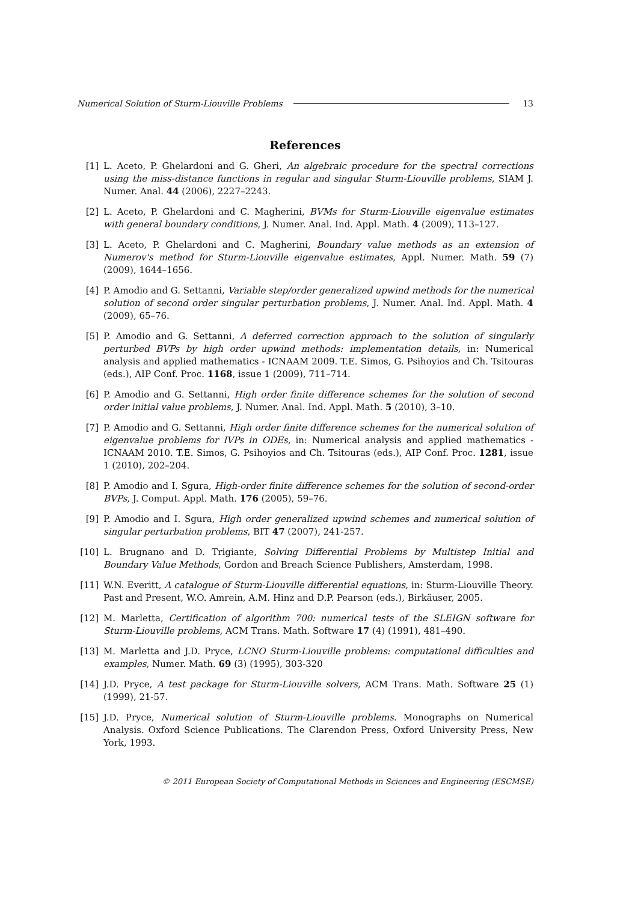Numerical Solution of Sturm-Liouville Problems 13
References
[1] L. Aceto, P. Ghelardoni and G. Gheri, An algebraic procedure for the spectral corrections using the miss-distance functions in regular and singular Sturm-Liouville problems, SIAM J. Numer. Anal. 44 (2006), 2227–2243.
[2] L. Aceto, P. Ghelardoni and C. Magherini, BVMs for Sturm-Liouville eigenvalue estimates with general boundary conditions, J. Numer. Anal. Ind. Appl. Math. 4 (2009), 113–127.
[3] L. Aceto, P. Ghelardoni and C. Magherini, Boundary value methods as an extension of Numerov's method for Sturm-Liouville eigenvalue estimates, Appl. Numer. Math. 59 (7) (2009), 1644–1656.
[4] P. Amodio and G. Settanni, Variable step/order generalized upwind methods for the numerical solution of second order singular perturbation problems, J. Numer. Anal. Ind. Appl. Math. 4 (2009), 65–76.
[5] P. Amodio and G. Settanni, A deferred correction approach to the solution of singularly perturbed BVPs by high order upwind methods: implementation details, in: Numerical analysis and applied mathematics - ICNAAM 2009. T.E. Simos, G. Psihoyios and Ch. Tsitouras (eds.), AIP Conf. Proc. 1168, issue 1 (2009), 711–714.
[6] P. Amodio and G. Settanni, High order finite difference schemes for the solution of second order initial value problems, J. Numer. Anal. Ind. Appl. Math. 5 (2010), 3–10.
[7] P. Amodio and G. Settanni, High order finite difference schemes for the numerical solution of eigenvalue problems for IVPs in ODEs, in: Numerical analysis and applied mathematics - ICNAAM 2010. T.E. Simos, G. Psihoyios and Ch. Tsitouras (eds.), AIP Conf. Proc. 1281, issue 1 (2010), 202–204.
[8] P. Amodio and I. Sgura, High-order finite difference schemes for the solution of second-order BVPs, J. Comput. Appl. Math. 176 (2005), 59–76.
[9] P. Amodio and I. Sgura, High order generalized upwind schemes and numerical solution of singular perturbation problems, BIT 47 (2007), 241-257.
[10] L. Brugnano and D. Trigiante, Solving Differential Problems by Multistep Initial and Boundary Value Methods, Gordon and Breach Science Publishers, Amsterdam, 1998.
[11] W.N. Everitt, A catalogue of Sturm-Liouville differential equations, in: Sturm-Liouville Theory. Past and Present, W.O. Amrein, A.M. Hinz and D.P. Pearson (eds.), Birkäuser, 2005.
[12] M. Marletta, Certification of algorithm 700: numerical tests of the SLEIGN software for Sturm-Liouville problems, ACM Trans. Math. Software 17 (4) (1991), 481–490.
[13] M. Marletta and J.D. Pryce, LCNO Sturm-Liouville problems: computational difficulties and examples, Numer. Math. 69 (3) (1995), 303-320
[14] J.D. Pryce, A test package for Sturm-Liouville solvers, ACM Trans. Math. Software 25 (1) (1999), 21-57.
[15] J.D. Pryce, Numerical solution of Sturm-Liouville problems. Monographs on Numerical Analysis. Oxford Science Publications. The Clarendon Press, Oxford University Press, New York, 1993.
© 2011 European Society of Computational Methods in Sciences and Engineering (ESCMSE)